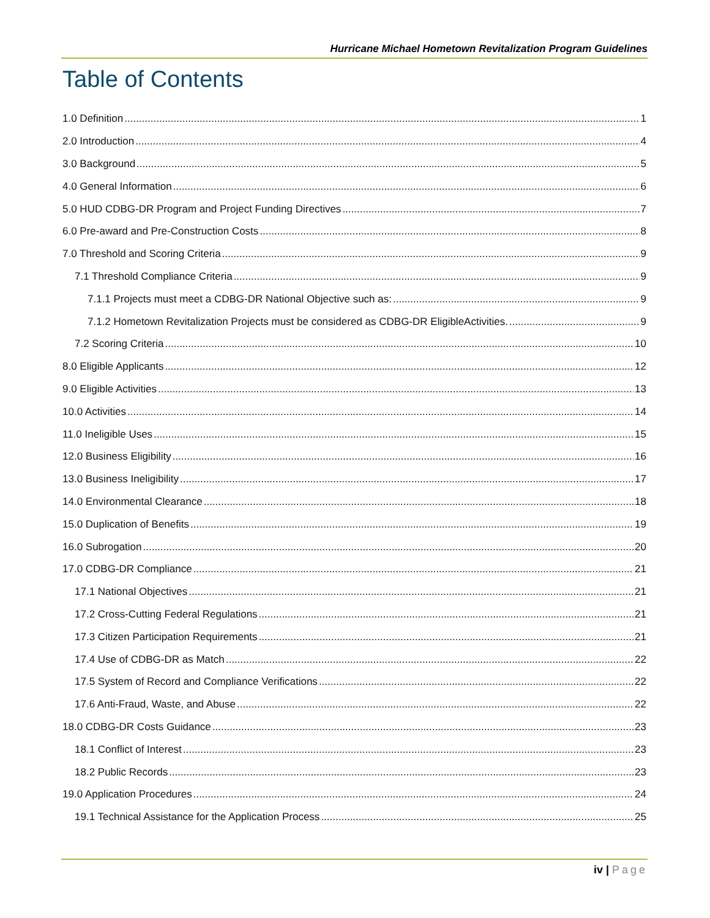Hurricane Michael Hometown Revitalization Program Guidelines
Table of Contents
1.0 Definition 1
2.0 Introduction 4
3.0 Background 5
4.0 General Information 6
5.0 HUD CDBG-DR Program and Project Funding Directives 7
6.0 Pre-award and Pre-Construction Costs 8
7.0 Threshold and Scoring Criteria 9
7.1 Threshold Compliance Criteria 9
7.1.1 Projects must meet a CDBG-DR National Objective such as: 9
7.1.2 Hometown Revitalization Projects must be considered as CDBG-DR EligibleActivities. 9
7.2 Scoring Criteria 10
8.0 Eligible Applicants 12
9.0 Eligible Activities 13
10.0 Activities 14
11.0 Ineligible Uses 15
12.0 Business Eligibility 16
13.0 Business Ineligibility 17
14.0 Environmental Clearance 18
15.0 Duplication of Benefits 19
16.0 Subrogation 20
17.0 CDBG-DR Compliance 21
17.1 National Objectives 21
17.2 Cross-Cutting Federal Regulations 21
17.3 Citizen Participation Requirements 21
17.4 Use of CDBG-DR as Match 22
17.5 System of Record and Compliance Verifications 22
17.6 Anti-Fraud, Waste, and Abuse 22
18.0 CDBG-DR Costs Guidance 23
18.1 Conflict of Interest 23
18.2 Public Records 23
19.0 Application Procedures 24
19.1 Technical Assistance for the Application Process 25
iv | Page